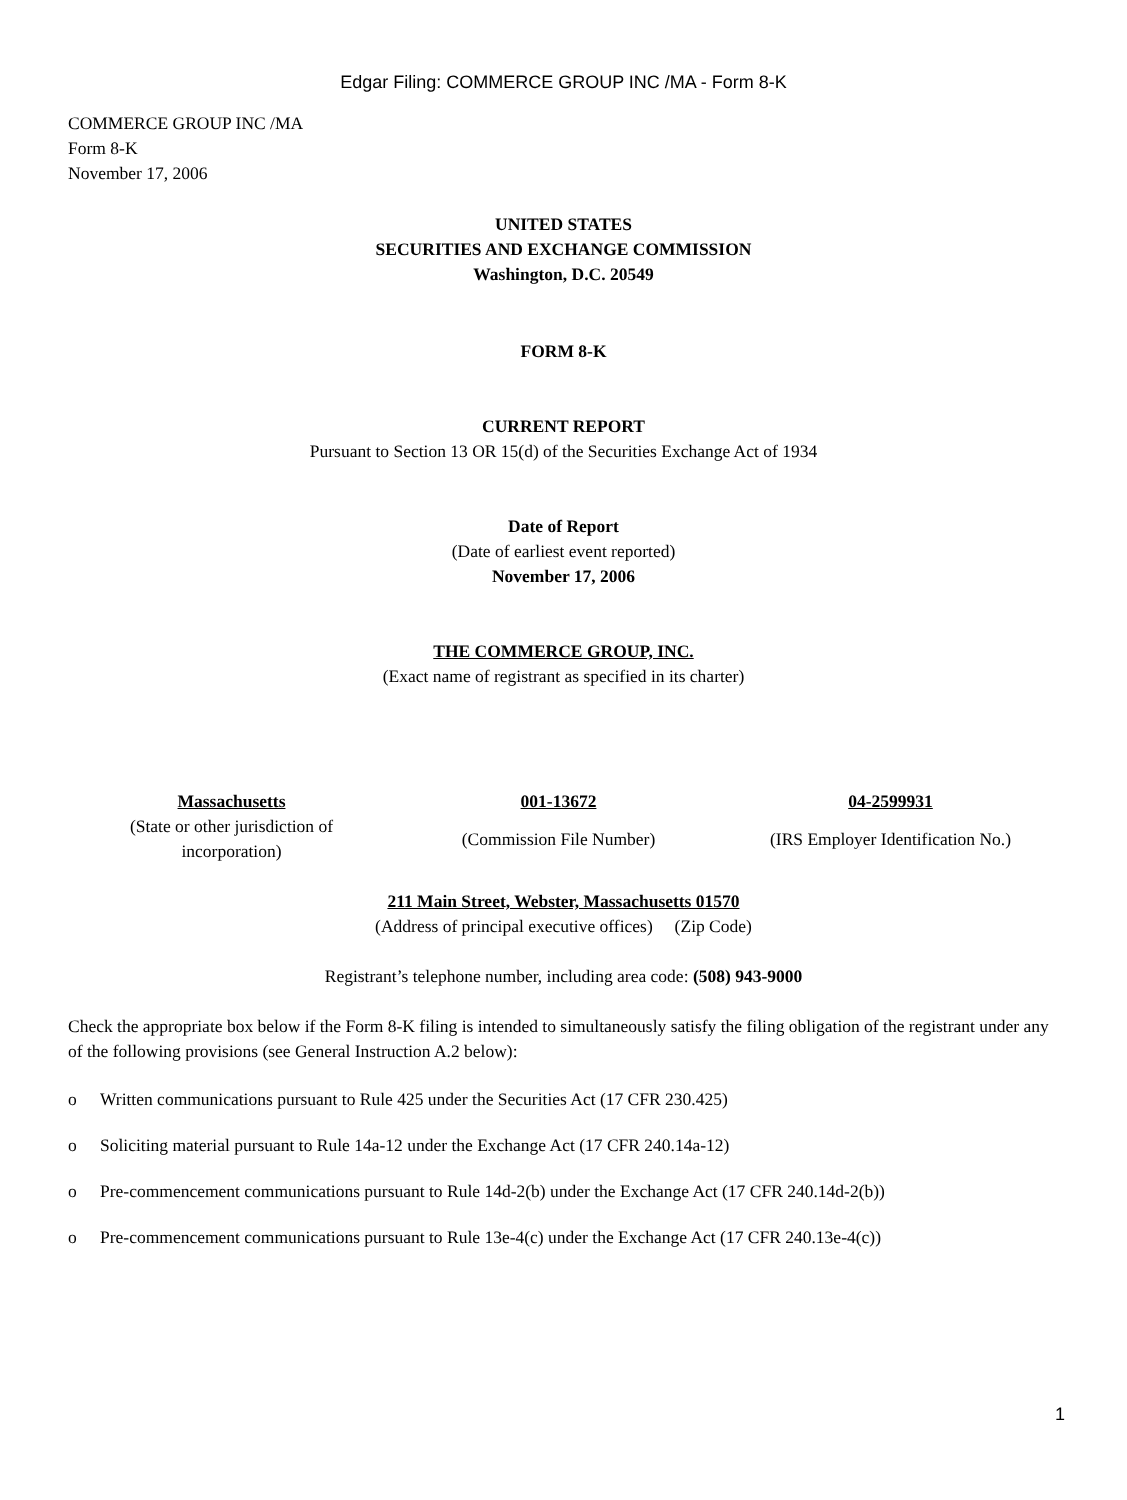Edgar Filing: COMMERCE GROUP INC /MA - Form 8-K
COMMERCE GROUP INC /MA
Form 8-K
November 17, 2006
UNITED STATES
SECURITIES AND EXCHANGE COMMISSION
Washington, D.C. 20549
FORM 8-K
CURRENT REPORT
Pursuant to Section 13 OR 15(d) of the Securities Exchange Act of 1934
Date of Report
(Date of earliest event reported)
November 17, 2006
THE COMMERCE GROUP, INC.
(Exact name of registrant as specified in its charter)
| Massachusetts | 001-13672 | 04-2599931 |
| (State or other jurisdiction of incorporation) | (Commission File Number) | (IRS Employer Identification No.) |
211 Main Street, Webster, Massachusetts 01570
(Address of principal executive offices) (Zip Code)
Registrant’s telephone number, including area code: (508) 943-9000
Check the appropriate box below if the Form 8-K filing is intended to simultaneously satisfy the filing obligation of the registrant under any of the following provisions (see General Instruction A.2 below):
o Written communications pursuant to Rule 425 under the Securities Act (17 CFR 230.425)
o Soliciting material pursuant to Rule 14a-12 under the Exchange Act (17 CFR 240.14a-12)
o Pre-commencement communications pursuant to Rule 14d-2(b) under the Exchange Act (17 CFR 240.14d-2(b))
o Pre-commencement communications pursuant to Rule 13e-4(c) under the Exchange Act (17 CFR 240.13e-4(c))
1